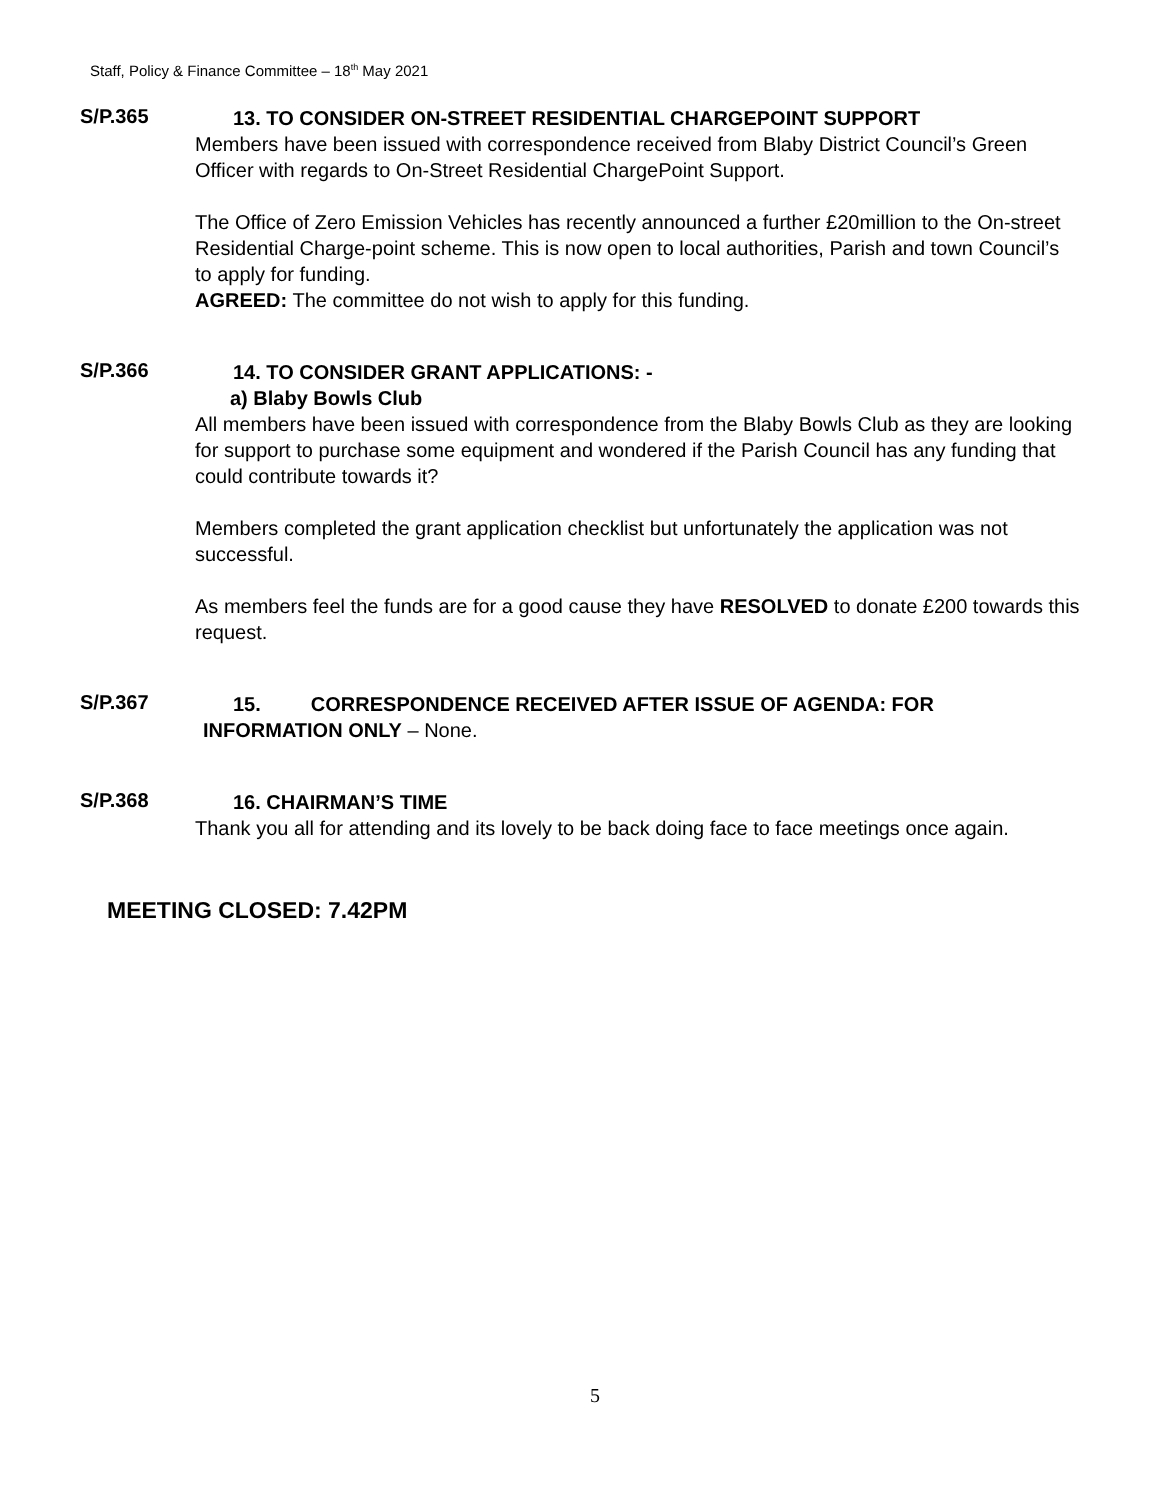Staff, Policy & Finance Committee – 18<sup>th</sup> May 2021
S/P.365
13. TO CONSIDER ON-STREET RESIDENTIAL CHARGEPOINT SUPPORT
Members have been issued with correspondence received from Blaby District Council’s Green Officer with regards to On-Street Residential ChargePoint Support.
The Office of Zero Emission Vehicles has recently announced a further £20million to the On-street Residential Charge-point scheme. This is now open to local authorities, Parish and town Council’s to apply for funding.
AGREED: The committee do not wish to apply for this funding.
S/P.366
14. TO CONSIDER GRANT APPLICATIONS: -
a) Blaby Bowls Club
All members have been issued with correspondence from the Blaby Bowls Club as they are looking for support to purchase some equipment and wondered if the Parish Council has any funding that could contribute towards it?
Members completed the grant application checklist but unfortunately the application was not successful.
As members feel the funds are for a good cause they have RESOLVED to donate £200 towards this request.
S/P.367
15. CORRESPONDENCE RECEIVED AFTER ISSUE OF AGENDA: FOR
INFORMATION ONLY – None.
S/P.368
16. CHAIRMAN’S TIME
Thank you all for attending and its lovely to be back doing face to face meetings once again.
MEETING CLOSED: 7.42PM
5